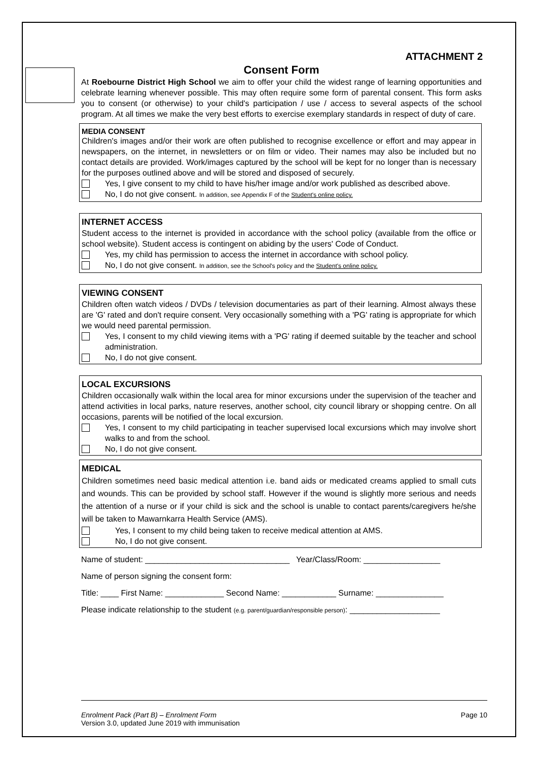ATTACHMENT 2
Consent Form
At Roebourne District High School we aim to offer your child the widest range of learning opportunities and celebrate learning whenever possible. This may often require some form of parental consent. This form asks you to consent (or otherwise) to your child's participation / use / access to several aspects of the school program. At all times we make the very best efforts to exercise exemplary standards in respect of duty of care.
MEDIA CONSENT
Children's images and/or their work are often published to recognise excellence or effort and may appear in newspapers, on the internet, in newsletters or on film or video. Their names may also be included but no contact details are provided. Work/images captured by the school will be kept for no longer than is necessary for the purposes outlined above and will be stored and disposed of securely.
Yes, I give consent to my child to have his/her image and/or work published as described above.
No, I do not give consent. In addition, see Appendix F of the Student's online policy.
INTERNET ACCESS
Student access to the internet is provided in accordance with the school policy (available from the office or school website). Student access is contingent on abiding by the users' Code of Conduct.
Yes, my child has permission to access the internet in accordance with school policy.
No, I do not give consent. In addition, see the School's policy and the Student's online policy.
VIEWING CONSENT
Children often watch videos / DVDs / television documentaries as part of their learning. Almost always these are 'G' rated and don't require consent. Very occasionally something with a 'PG' rating is appropriate for which we would need parental permission.
Yes, I consent to my child viewing items with a 'PG' rating if deemed suitable by the teacher and school administration.
No, I do not give consent.
LOCAL EXCURSIONS
Children occasionally walk within the local area for minor excursions under the supervision of the teacher and attend activities in local parks, nature reserves, another school, city council library or shopping centre. On all occasions, parents will be notified of the local excursion.
Yes, I consent to my child participating in teacher supervised local excursions which may involve short walks to and from the school.
No, I do not give consent.
MEDICAL
Children sometimes need basic medical attention i.e. band aids or medicated creams applied to small cuts and wounds. This can be provided by school staff. However if the wound is slightly more serious and needs the attention of a nurse or if your child is sick and the school is unable to contact parents/caregivers he/she will be taken to Mawarnkarra Health Service (AMS).
Yes, I consent to my child being taken to receive medical attention at AMS.
No, I do not give consent.
Name of student: ________________________________ Year/Class/Room: _________________
Name of person signing the consent form:
Title: ____ First Name: _____________ Second Name: ____________ Surname: _______________
Please indicate relationship to the student (e.g. parent/guardian/responsible person): ____________________
Enrolment Pack (Part B) – Enrolment Form Page 10
Version 3.0, updated June 2019 with immunisation